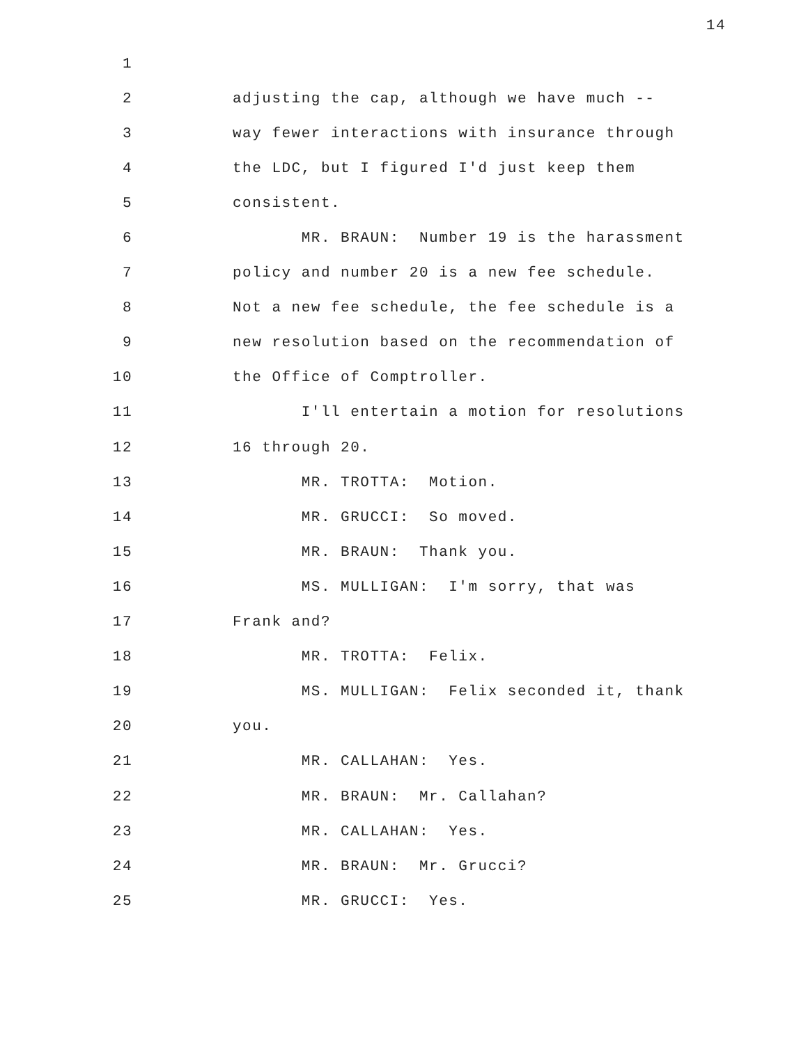14
1
2 adjusting the cap, although we have much --
3 way fewer interactions with insurance through
4 the LDC, but I figured I'd just keep them
5 consistent.
6 MR. BRAUN: Number 19 is the harassment
7 policy and number 20 is a new fee schedule.
8 Not a new fee schedule, the fee schedule is a
9 new resolution based on the recommendation of
10 the Office of Comptroller.
11 I'll entertain a motion for resolutions
12 16 through 20.
13 MR. TROTTA: Motion.
14 MR. GRUCCI: So moved.
15 MR. BRAUN: Thank you.
16 MS. MULLIGAN: I'm sorry, that was
17 Frank and?
18 MR. TROTTA: Felix.
19 MS. MULLIGAN: Felix seconded it, thank
20 you.
21 MR. CALLAHAN: Yes.
22 MR. BRAUN: Mr. Callahan?
23 MR. CALLAHAN: Yes.
24 MR. BRAUN: Mr. Grucci?
25 MR. GRUCCI: Yes.